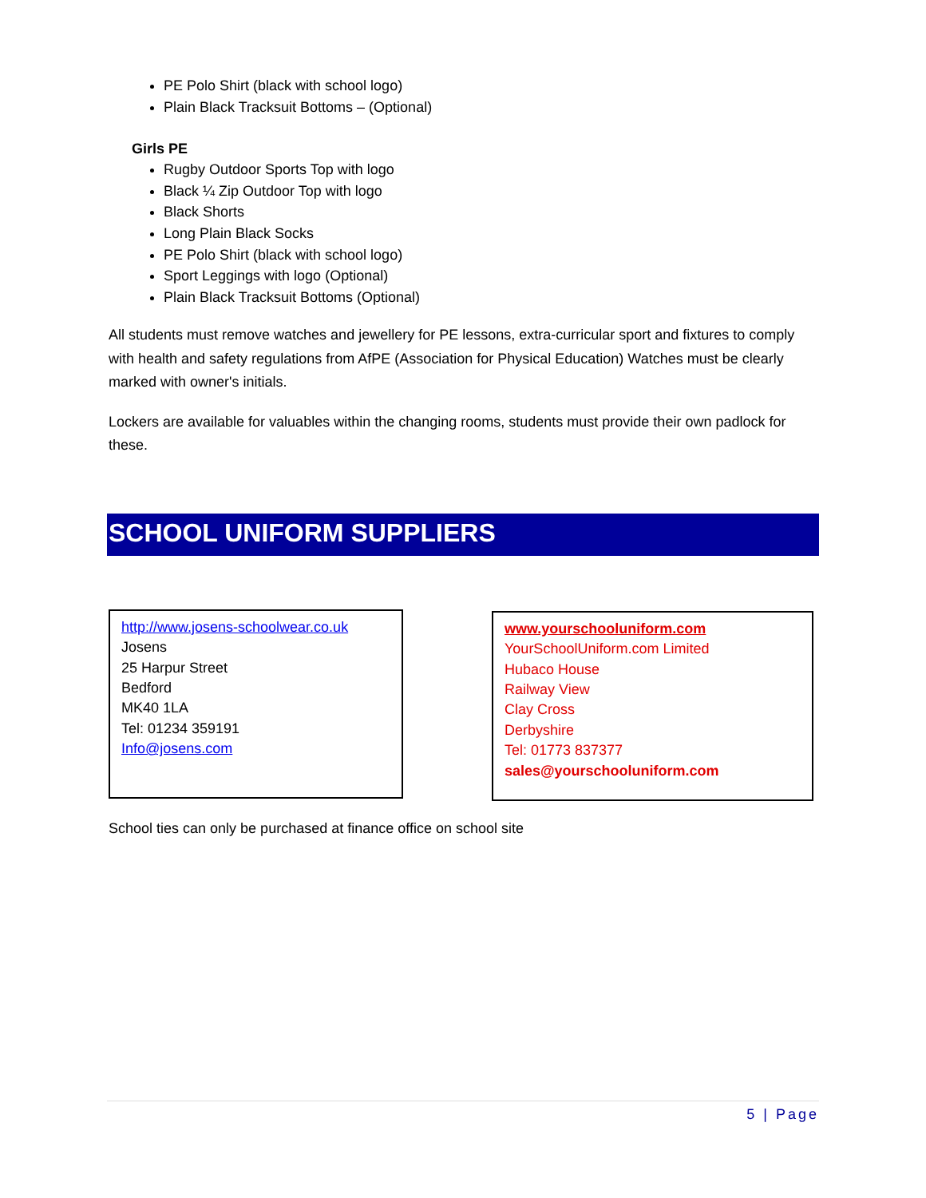PE Polo Shirt (black with school logo)
Plain Black Tracksuit Bottoms – (Optional)
Girls PE
Rugby Outdoor Sports Top with logo
Black ¼ Zip Outdoor Top with logo
Black Shorts
Long Plain Black Socks
PE Polo Shirt (black with school logo)
Sport Leggings with logo (Optional)
Plain Black Tracksuit Bottoms (Optional)
All students must remove watches and jewellery for PE lessons, extra-curricular sport and fixtures to comply with health and safety regulations from AfPE (Association for Physical Education) Watches must be clearly marked with owner's initials.
Lockers are available for valuables within the changing rooms, students must provide their own padlock for these.
SCHOOL UNIFORM SUPPLIERS
http://www.josens-schoolwear.co.uk
Josens
25 Harpur Street
Bedford
MK40 1LA
Tel: 01234 359191
Info@josens.com
www.yourschooluniform.com
YourSchoolUniform.com Limited
Hubaco House
Railway View
Clay Cross
Derbyshire
Tel: 01773 837377
sales@yourschooluniform.com
School ties can only be purchased at finance office on school site
5 | Page